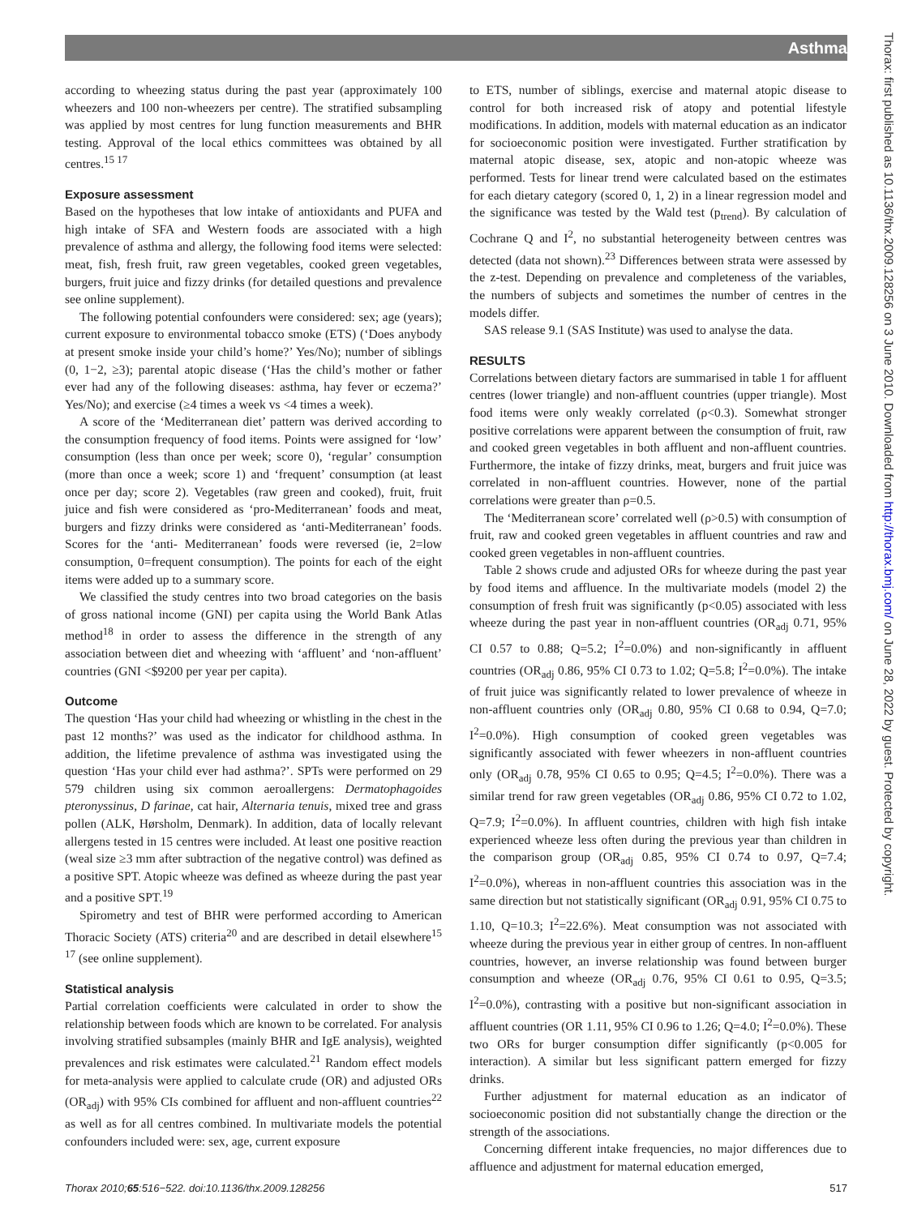Asthma
according to wheezing status during the past year (approximately 100 wheezers and 100 non-wheezers per centre). The stratified subsampling was applied by most centres for lung function measurements and BHR testing. Approval of the local ethics committees was obtained by all centres.<sup>15 17</sup>
Exposure assessment
Based on the hypotheses that low intake of antioxidants and PUFA and high intake of SFA and Western foods are associated with a high prevalence of asthma and allergy, the following food items were selected: meat, fish, fresh fruit, raw green vegetables, cooked green vegetables, burgers, fruit juice and fizzy drinks (for detailed questions and prevalence see online supplement).
The following potential confounders were considered: sex; age (years); current exposure to environmental tobacco smoke (ETS) (‘Does anybody at present smoke inside your child’s home?’ Yes/No); number of siblings (0, 1−2, ≥3); parental atopic disease (‘Has the child’s mother or father ever had any of the following diseases: asthma, hay fever or eczema?’ Yes/No); and exercise (≥4 times a week vs <4 times a week).
A score of the ‘Mediterranean diet’ pattern was derived according to the consumption frequency of food items. Points were assigned for ‘low’ consumption (less than once per week; score 0), ‘regular’ consumption (more than once a week; score 1) and ‘frequent’ consumption (at least once per day; score 2). Vegetables (raw green and cooked), fruit, fruit juice and fish were considered as ‘pro-Mediterranean’ foods and meat, burgers and fizzy drinks were considered as ‘anti-Mediterranean’ foods. Scores for the ‘anti- Mediterranean’ foods were reversed (ie, 2=low consumption, 0=frequent consumption). The points for each of the eight items were added up to a summary score.
We classified the study centres into two broad categories on the basis of gross national income (GNI) per capita using the World Bank Atlas method<sup>18</sup> in order to assess the difference in the strength of any association between diet and wheezing with ‘affluent’ and ‘non-affluent’ countries (GNI <$9200 per year per capita).
Outcome
The question ‘Has your child had wheezing or whistling in the chest in the past 12 months?’ was used as the indicator for childhood asthma. In addition, the lifetime prevalence of asthma was investigated using the question ‘Has your child ever had asthma?’. SPTs were performed on 29 579 children using six common aeroallergens: Dermatophagoides pteronyssinus, D farinae, cat hair, Alternaria tenuis, mixed tree and grass pollen (ALK, Hørsholm, Denmark). In addition, data of locally relevant allergens tested in 15 centres were included. At least one positive reaction (weal size ≥3 mm after subtraction of the negative control) was defined as a positive SPT. Atopic wheeze was defined as wheeze during the past year and a positive SPT.<sup>19</sup>
Spirometry and test of BHR were performed according to American Thoracic Society (ATS) criteria<sup>20</sup> and are described in detail elsewhere<sup>15 17</sup> (see online supplement).
Statistical analysis
Partial correlation coefficients were calculated in order to show the relationship between foods which are known to be correlated. For analysis involving stratified subsamples (mainly BHR and IgE analysis), weighted prevalences and risk estimates were calculated.<sup>21</sup> Random effect models for meta-analysis were applied to calculate crude (OR) and adjusted ORs (OR<sub>adj</sub>) with 95% CIs combined for affluent and non-affluent countries<sup>22</sup> as well as for all centres combined. In multivariate models the potential confounders included were: sex, age, current exposure
to ETS, number of siblings, exercise and maternal atopic disease to control for both increased risk of atopy and potential lifestyle modifications. In addition, models with maternal education as an indicator for socioeconomic position were investigated. Further stratification by maternal atopic disease, sex, atopic and non-atopic wheeze was performed. Tests for linear trend were calculated based on the estimates for each dietary category (scored 0, 1, 2) in a linear regression model and the significance was tested by the Wald test (p<sub>trend</sub>). By calculation of Cochrane Q and I<sup>2</sup>, no substantial heterogeneity between centres was detected (data not shown).<sup>23</sup> Differences between strata were assessed by the z-test. Depending on prevalence and completeness of the variables, the numbers of subjects and sometimes the number of centres in the models differ.
SAS release 9.1 (SAS Institute) was used to analyse the data.
RESULTS
Correlations between dietary factors are summarised in table 1 for affluent centres (lower triangle) and non-affluent countries (upper triangle). Most food items were only weakly correlated (ρ<0.3). Somewhat stronger positive correlations were apparent between the consumption of fruit, raw and cooked green vegetables in both affluent and non-affluent countries. Furthermore, the intake of fizzy drinks, meat, burgers and fruit juice was correlated in non-affluent countries. However, none of the partial correlations were greater than ρ=0.5.
The ‘Mediterranean score’ correlated well (ρ>0.5) with consumption of fruit, raw and cooked green vegetables in affluent countries and raw and cooked green vegetables in non-affluent countries.
Table 2 shows crude and adjusted ORs for wheeze during the past year by food items and affluence. In the multivariate models (model 2) the consumption of fresh fruit was significantly (p<0.05) associated with less wheeze during the past year in non-affluent countries (OR<sub>adj</sub> 0.71, 95% CI 0.57 to 0.88; Q=5.2; I<sup>2</sup>=0.0%) and non-significantly in affluent countries (OR<sub>adj</sub> 0.86, 95% CI 0.73 to 1.02; Q=5.8; I<sup>2</sup>=0.0%). The intake of fruit juice was significantly related to lower prevalence of wheeze in non-affluent countries only (OR<sub>adj</sub> 0.80, 95% CI 0.68 to 0.94, Q=7.0; I<sup>2</sup>=0.0%). High consumption of cooked green vegetables was significantly associated with fewer wheezers in non-affluent countries only (OR<sub>adj</sub> 0.78, 95% CI 0.65 to 0.95; Q=4.5; I<sup>2</sup>=0.0%). There was a similar trend for raw green vegetables (OR<sub>adj</sub> 0.86, 95% CI 0.72 to 1.02, Q=7.9; I<sup>2</sup>=0.0%). In affluent countries, children with high fish intake experienced wheeze less often during the previous year than children in the comparison group (OR<sub>adj</sub> 0.85, 95% CI 0.74 to 0.97, Q=7.4; I<sup>2</sup>=0.0%), whereas in non-affluent countries this association was in the same direction but not statistically significant (OR<sub>adj</sub> 0.91, 95% CI 0.75 to 1.10, Q=10.3; I<sup>2</sup>=22.6%). Meat consumption was not associated with wheeze during the previous year in either group of centres. In non-affluent countries, however, an inverse relationship was found between burger consumption and wheeze (OR<sub>adj</sub> 0.76, 95% CI 0.61 to 0.95, Q=3.5; I<sup>2</sup>=0.0%), contrasting with a positive but non-significant association in affluent countries (OR 1.11, 95% CI 0.96 to 1.26; Q=4.0; I<sup>2</sup>=0.0%). These two ORs for burger consumption differ significantly (p<0.005 for interaction). A similar but less significant pattern emerged for fizzy drinks.
Further adjustment for maternal education as an indicator of socioeconomic position did not substantially change the direction or the strength of the associations.
Concerning different intake frequencies, no major differences due to affluence and adjustment for maternal education emerged,
Thorax 2010;65:516−522. doi:10.1136/thx.2009.128256 517
Thorax: first published as 10.1136/thx.2009.128256 on 3 June 2010. Downloaded from http://thorax.bmj.com/ on June 28, 2022 by guest. Protected by copyright.